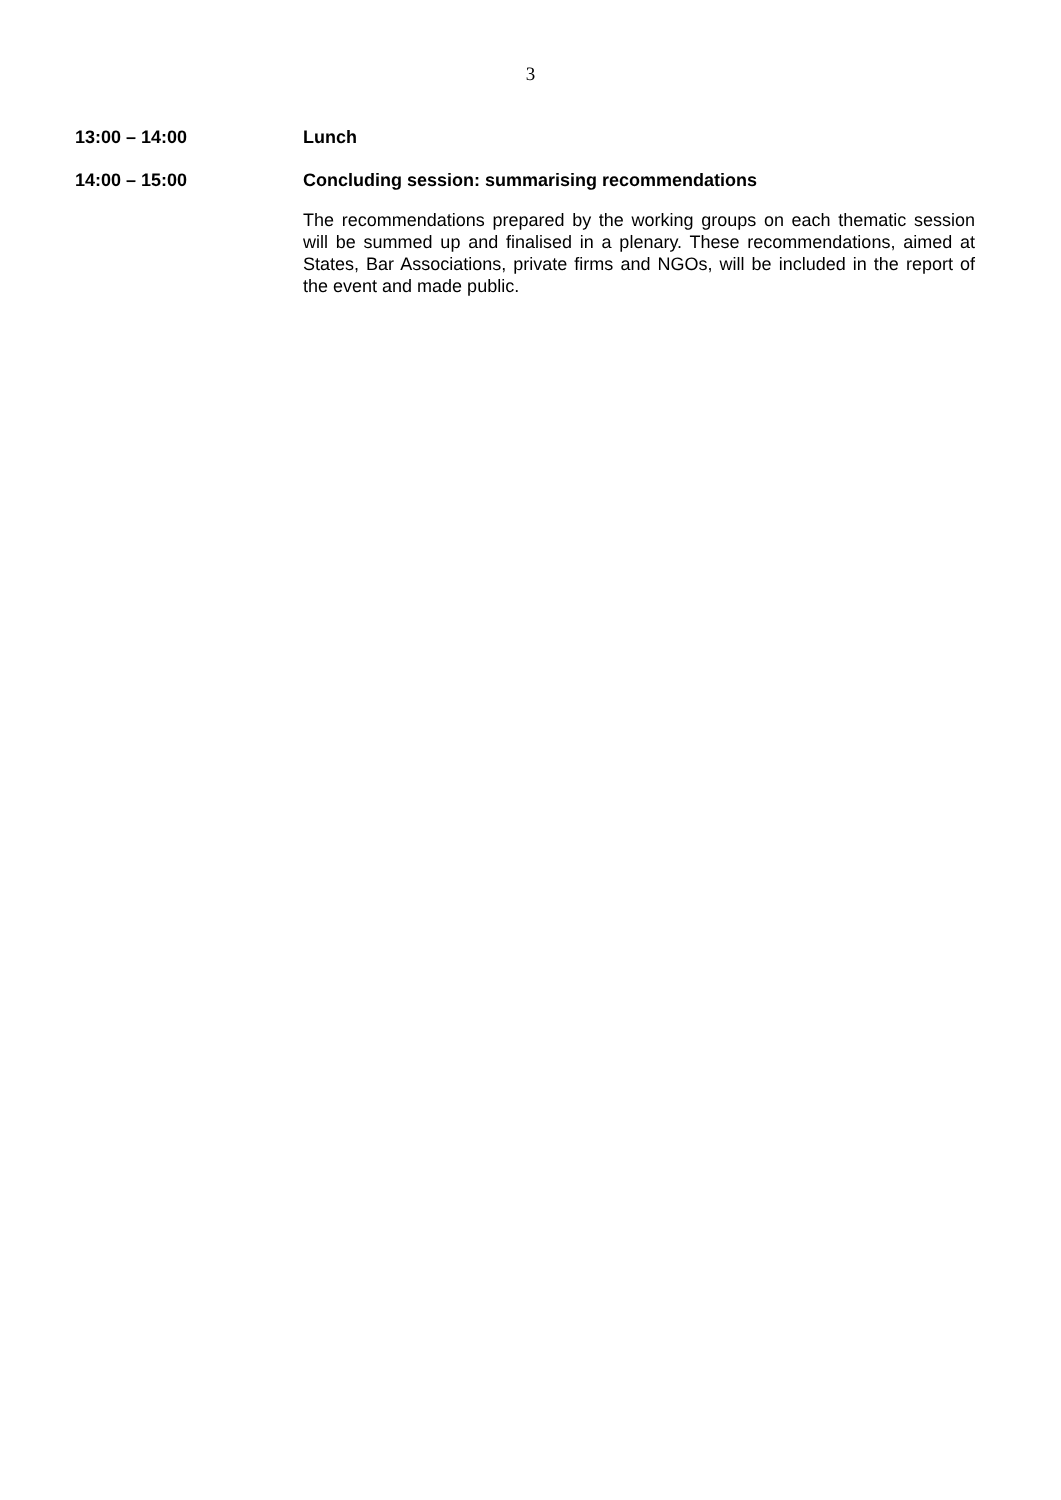3
13:00 – 14:00 Lunch
14:00 – 15:00 Concluding session: summarising recommendations
The recommendations prepared by the working groups on each thematic session will be summed up and finalised in a plenary. These recommendations, aimed at States, Bar Associations, private firms and NGOs, will be included in the report of the event and made public.